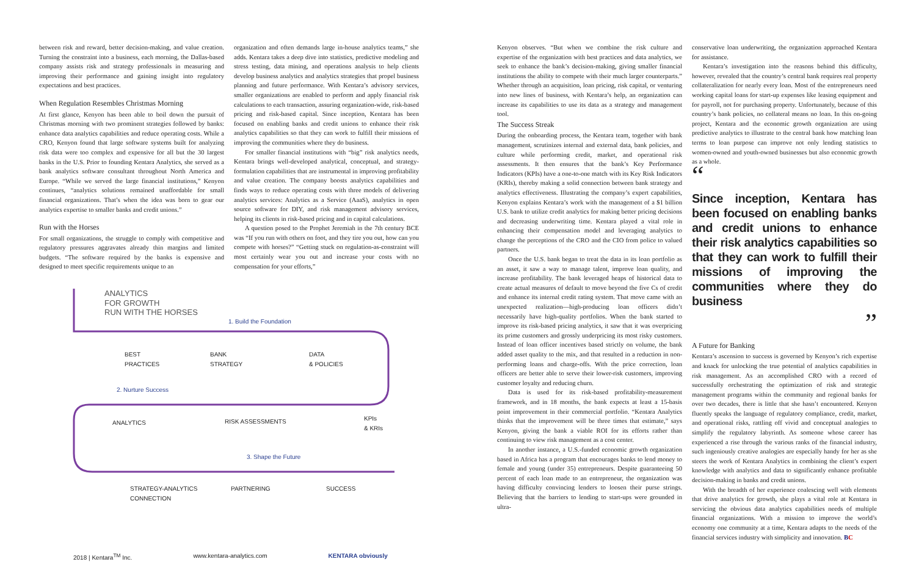between risk and reward, better decision-making, and value creation. Turning the constraint into a business, each morning, the Dallas-based company assists risk and strategy professionals in measuring and improving their performance and gaining insight into regulatory expectations and best practices.
When Regulation Resembles Christmas Morning
At first glance, Kenyon has been able to boil down the pursuit of Christmas morning with two prominent strategies followed by banks: enhance data analytics capabilities and reduce operating costs. While a CRO, Kenyon found that large software systems built for analyzing risk data were too complex and expensive for all but the 30 largest banks in the U.S. Prior to founding Kentara Analytics, she served as a bank analytics software consultant throughout North America and Europe. “While we served the large financial institutions,” Kenyon continues, “analytics solutions remained unaffordable for small financial organizations. That’s when the idea was born to gear our analytics expertise to smaller banks and credit unions.”
Run with the Horses
For small organizations, the struggle to comply with competitive and regulatory pressures aggravates already thin margins and limited budgets. “The software required by the banks is expensive and designed to meet specific requirements unique to an
organization and often demands large in-house analytics teams,” she adds. Kentara takes a deep dive into statistics, predictive modeling and stress testing, data mining, and operations analysis to help clients develop business analytics and analytics strategies that propel business planning and future performance. With Kentara’s advisory services, smaller organizations are enabled to perform and apply financial risk calculations to each transaction, assuring organization-wide, risk-based pricing and risk-based capital. Since inception, Kentara has been focused on enabling banks and credit unions to enhance their risk analytics capabilities so that they can work to fulfill their missions of improving the communities where they do business.
For smaller financial institutions with “big” risk analytics needs, Kentara brings well-developed analytical, conceptual, and strategy-formulation capabilities that are instrumental in improving profitability and value creation. The company boosts analytics capabilities and finds ways to reduce operating costs with three models of delivering analytics services: Analytics as a Service (AaaS), analytics in open source software for DIY, and risk management advisory services, helping its clients in risk-based pricing and in capital calculations.
A question posed to the Prophet Jeremiah in the 7th century BCE was “If you run with others on foot, and they tire you out, how can you compete with horses?” “Getting stuck on regulation-as-constraint will most certainly wear you out and increase your costs with no compensation for your efforts,”
ANALYTICS
FOR GROWTH
RUN WITH THE HORSES
1. Build the Foundation
BEST
PRACTICES
BANK
STRATEGY
DATA
& POLICIES
2. Nurture Success
ANALYTICS RISK ASSESSMENTS
KPIs
& KRIs
3. Shape the Future
STRATEGY-ANALYTICS
CONNECTION
PARTNERING SUCCESS
2018 | Kentara<sup>TM</sup> Inc. www.kentara-analytics.com KENTARA obviously
Kenyon observes. “But when we combine the risk culture and expertise of the organization with best practices and data analytics, we seek to enhance the bank’s decision-making, giving smaller financial institutions the ability to compete with their much larger counterparts.” Whether through an acquisition, loan pricing, risk capital, or venturing into new lines of business, with Kentara’s help, an organization can increase its capabilities to use its data as a strategy and management tool.
The Success Streak
During the onboarding process, the Kentara team, together with bank management, scrutinizes internal and external data, bank policies, and culture while performing credit, market, and operational risk assessments. It then ensures that the bank’s Key Performance Indicators (KPIs) have a one-to-one match with its Key Risk Indicators (KRIs), thereby making a solid connection between bank strategy and analytics effectiveness. Illustrating the company’s expert capabilities, Kenyon explains Kentara’s work with the management of a $1 billion U.S. bank to utilize credit analytics for making better pricing decisions and decreasing underwriting time. Kentara played a vital role in enhancing their compensation model and leveraging analytics to change the perceptions of the CRO and the CIO from police to valued partners.
Once the U.S. bank began to treat the data in its loan portfolio as an asset, it saw a way to manage talent, improve loan quality, and increase profitability. The bank leveraged heaps of historical data to create actual measures of default to move beyond the five Cs of credit and enhance its internal credit rating system. That move came with an unexpected realization—high-producing loan officers didn’t necessarily have high-quality portfolios. When the bank started to improve its risk-based pricing analytics, it saw that it was overpricing its prime customers and grossly underpricing its most risky customers. Instead of loan officer incentives based strictly on volume, the bank added asset quality to the mix, and that resulted in a reduction in non-performing loans and charge-offs. With the price correction, loan officers are better able to serve their lower-risk customers, improving customer loyalty and reducing churn.
Data is used for its risk-based profitability-measurement framework, and in 18 months, the bank expects at least a 15-basis point improvement in their commercial portfolio. “Kentara Analytics thinks that the improvement will be three times that estimate,” says Kenyon, giving the bank a viable ROI for its efforts rather than continuing to view risk management as a cost center.
In another instance, a U.S.-funded economic growth organization based in Africa has a program that encourages banks to lend money to female and young (under 35) entrepreneurs. Despite guaranteeing 50 percent of each loan made to an entrepreneur, the organization was having difficulty convincing lenders to loosen their purse strings. Believing that the barriers to lending to start-ups were grounded in ultra-
conservative loan underwriting, the organization approached Kentara for assistance.
Kentara’s investigation into the reasons behind this difficulty, however, revealed that the country’s central bank requires real property collateralization for nearly every loan. Most of the entrepreneurs need working capital loans for start-up expenses like leasing equipment and for payroll, not for purchasing property. Unfortunately, because of this country’s bank policies, no collateral means no loan. In this on-going project, Kentara and the economic growth organization are using predictive analytics to illustrate to the central bank how matching loan terms to loan purpose can improve not only lending statistics to women-owned and youth-owned businesses but also economic growth as a whole.
“
Since inception, Kentara has been focused on enabling banks and credit unions to enhance their risk analytics capabilities so that they can work to fulfill their missions of improving the communities where they do business
”
A Future for Banking
Kentara’s ascension to success is governed by Kenyon’s rich expertise and knack for unlocking the true potential of analytics capabilities in risk management. As an accomplished CRO with a record of successfully orchestrating the optimization of risk and strategic management programs within the community and regional banks for over two decades, there is little that she hasn’t encountered. Kenyon fluently speaks the language of regulatory compliance, credit, market, and operational risks, rattling off vivid and conceptual analogies to simplify the regulatory labyrinth. As someone whose career has experienced a rise through the various ranks of the financial industry, such ingeniously creative analogies are especially handy for her as she steers the work of Kentara Analytics in combining the client’s expert knowledge with analytics and data to significantly enhance profitable decision-making in banks and credit unions.
With the breadth of her experience coalescing well with elements that drive analytics for growth, she plays a vital role at Kentara in servicing the obvious data analytics capabilities needs of multiple financial organizations. With a mission to improve the world’s economy one community at a time, Kentara adapts to the needs of the financial services industry with simplicity and innovation. BC